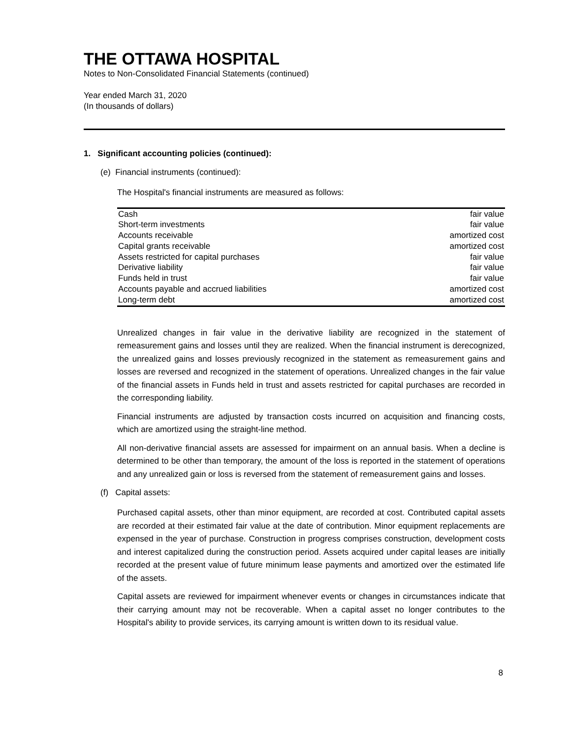THE OTTAWA HOSPITAL
Notes to Non-Consolidated Financial Statements (continued)
Year ended March 31, 2020
(In thousands of dollars)
1. Significant accounting policies (continued):
(e) Financial instruments (continued):
The Hospital's financial instruments are measured as follows:
| Cash | fair value |
| Short-term investments | fair value |
| Accounts receivable | amortized cost |
| Capital grants receivable | amortized cost |
| Assets restricted for capital purchases | fair value |
| Derivative liability | fair value |
| Funds held in trust | fair value |
| Accounts payable and accrued liabilities | amortized cost |
| Long-term debt | amortized cost |
Unrealized changes in fair value in the derivative liability are recognized in the statement of remeasurement gains and losses until they are realized. When the financial instrument is derecognized, the unrealized gains and losses previously recognized in the statement as remeasurement gains and losses are reversed and recognized in the statement of operations. Unrealized changes in the fair value of the financial assets in Funds held in trust and assets restricted for capital purchases are recorded in the corresponding liability.
Financial instruments are adjusted by transaction costs incurred on acquisition and financing costs, which are amortized using the straight-line method.
All non-derivative financial assets are assessed for impairment on an annual basis. When a decline is determined to be other than temporary, the amount of the loss is reported in the statement of operations and any unrealized gain or loss is reversed from the statement of remeasurement gains and losses.
(f) Capital assets:
Purchased capital assets, other than minor equipment, are recorded at cost. Contributed capital assets are recorded at their estimated fair value at the date of contribution. Minor equipment replacements are expensed in the year of purchase. Construction in progress comprises construction, development costs and interest capitalized during the construction period. Assets acquired under capital leases are initially recorded at the present value of future minimum lease payments and amortized over the estimated life of the assets.
Capital assets are reviewed for impairment whenever events or changes in circumstances indicate that their carrying amount may not be recoverable. When a capital asset no longer contributes to the Hospital's ability to provide services, its carrying amount is written down to its residual value.
8